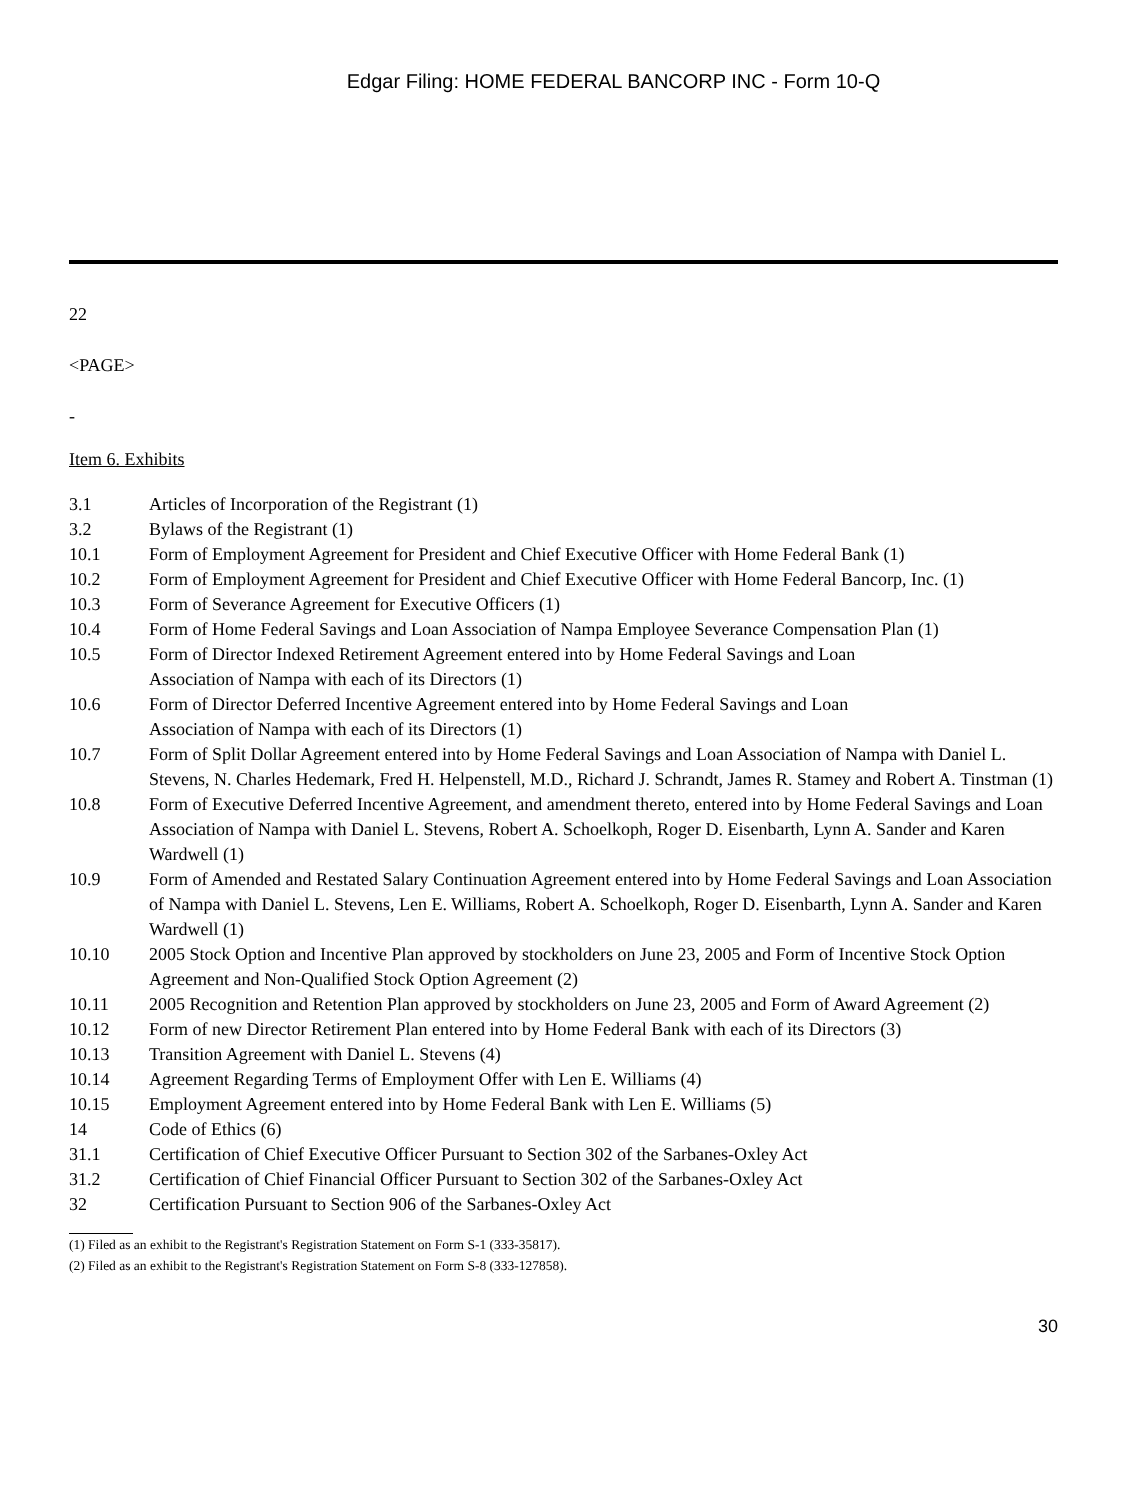Edgar Filing: HOME FEDERAL BANCORP INC - Form 10-Q
22
<PAGE>
-
Item 6. Exhibits
| 3.1 | Articles of Incorporation of the Registrant (1) |
| 3.2 | Bylaws of the Registrant (1) |
| 10.1 | Form of Employment Agreement for President and Chief Executive Officer with Home Federal Bank (1) |
| 10.2 | Form of Employment Agreement for President and Chief Executive Officer with Home Federal Bancorp, Inc. (1) |
| 10.3 | Form of Severance Agreement for Executive Officers (1) |
| 10.4 | Form of Home Federal Savings and Loan Association of Nampa Employee Severance Compensation Plan (1) |
| 10.5 | Form of Director Indexed Retirement Agreement entered into by Home Federal Savings and Loan Association of Nampa with each of its Directors (1) |
| 10.6 | Form of Director Deferred Incentive Agreement entered into by Home Federal Savings and Loan Association of Nampa with each of its Directors (1) |
| 10.7 | Form of Split Dollar Agreement entered into by Home Federal Savings and Loan Association of Nampa with Daniel L. Stevens, N. Charles Hedemark, Fred H. Helpenstell, M.D., Richard J. Schrandt, James R. Stamey and Robert A. Tinstman (1) |
| 10.8 | Form of Executive Deferred Incentive Agreement, and amendment thereto, entered into by Home Federal Savings and Loan Association of Nampa with Daniel L. Stevens, Robert A. Schoelkoph, Roger D. Eisenbarth, Lynn A. Sander and Karen Wardwell (1) |
| 10.9 | Form of Amended and Restated Salary Continuation Agreement entered into by Home Federal Savings and Loan Association of Nampa with Daniel L. Stevens, Len E. Williams, Robert A. Schoelkoph, Roger D. Eisenbarth, Lynn A. Sander and Karen Wardwell (1) |
| 10.10 | 2005 Stock Option and Incentive Plan approved by stockholders on June 23, 2005 and Form of Incentive Stock Option Agreement and Non-Qualified Stock Option Agreement (2) |
| 10.11 | 2005 Recognition and Retention Plan approved by stockholders on June 23, 2005 and Form of Award Agreement (2) |
| 10.12 | Form of new Director Retirement Plan entered into by Home Federal Bank with each of its Directors (3) |
| 10.13 | Transition Agreement with Daniel L. Stevens (4) |
| 10.14 | Agreement Regarding Terms of Employment Offer with Len E. Williams (4) |
| 10.15 | Employment Agreement entered into by Home Federal Bank with Len E. Williams (5) |
| 14 | Code of Ethics (6) |
| 31.1 | Certification of Chief Executive Officer Pursuant to Section 302 of the Sarbanes-Oxley Act |
| 31.2 | Certification of Chief Financial Officer Pursuant to Section 302 of the Sarbanes-Oxley Act |
| 32 | Certification Pursuant to Section 906 of the Sarbanes-Oxley Act |
(1) Filed as an exhibit to the Registrant's Registration Statement on Form S-1 (333-35817).
(2) Filed as an exhibit to the Registrant's Registration Statement on Form S-8 (333-127858).
30